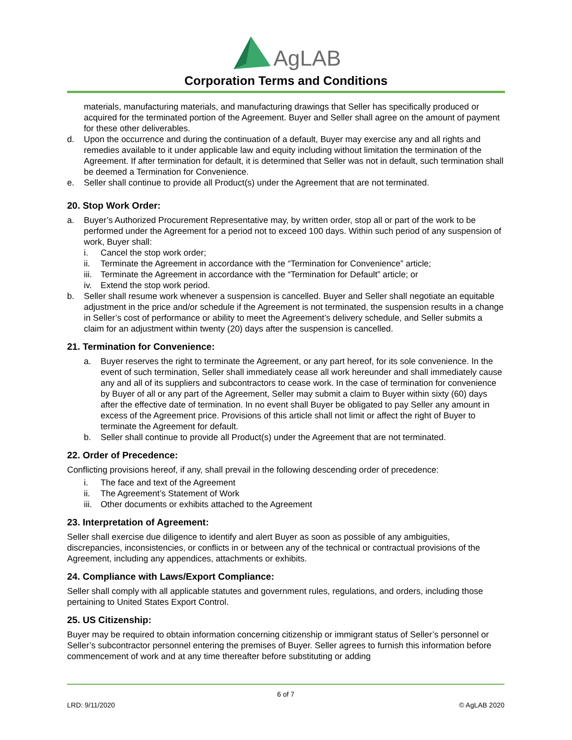AgLAB
Corporation Terms and Conditions
materials, manufacturing materials, and manufacturing drawings that Seller has specifically produced or acquired for the terminated portion of the Agreement. Buyer and Seller shall agree on the amount of payment for these other deliverables.
d. Upon the occurrence and during the continuation of a default, Buyer may exercise any and all rights and remedies available to it under applicable law and equity including without limitation the termination of the Agreement. If after termination for default, it is determined that Seller was not in default, such termination shall be deemed a Termination for Convenience.
e. Seller shall continue to provide all Product(s) under the Agreement that are not terminated.
20. Stop Work Order:
a. Buyer’s Authorized Procurement Representative may, by written order, stop all or part of the work to be performed under the Agreement for a period not to exceed 100 days. Within such period of any suspension of work, Buyer shall:
i. Cancel the stop work order;
ii. Terminate the Agreement in accordance with the “Termination for Convenience” article;
iii. Terminate the Agreement in accordance with the “Termination for Default” article; or
iv. Extend the stop work period.
b. Seller shall resume work whenever a suspension is cancelled. Buyer and Seller shall negotiate an equitable adjustment in the price and/or schedule if the Agreement is not terminated, the suspension results in a change in Seller’s cost of performance or ability to meet the Agreement’s delivery schedule, and Seller submits a claim for an adjustment within twenty (20) days after the suspension is cancelled.
21. Termination for Convenience:
a. Buyer reserves the right to terminate the Agreement, or any part hereof, for its sole convenience. In the event of such termination, Seller shall immediately cease all work hereunder and shall immediately cause any and all of its suppliers and subcontractors to cease work. In the case of termination for convenience by Buyer of all or any part of the Agreement, Seller may submit a claim to Buyer within sixty (60) days after the effective date of termination. In no event shall Buyer be obligated to pay Seller any amount in excess of the Agreement price. Provisions of this article shall not limit or affect the right of Buyer to terminate the Agreement for default.
b. Seller shall continue to provide all Product(s) under the Agreement that are not terminated.
22. Order of Precedence:
Conflicting provisions hereof, if any, shall prevail in the following descending order of precedence:
i. The face and text of the Agreement
ii. The Agreement’s Statement of Work
iii. Other documents or exhibits attached to the Agreement
23. Interpretation of Agreement:
Seller shall exercise due diligence to identify and alert Buyer as soon as possible of any ambiguities, discrepancies, inconsistencies, or conflicts in or between any of the technical or contractual provisions of the Agreement, including any appendices, attachments or exhibits.
24. Compliance with Laws/Export Compliance:
Seller shall comply with all applicable statutes and government rules, regulations, and orders, including those pertaining to United States Export Control.
25. US Citizenship:
Buyer may be required to obtain information concerning citizenship or immigrant status of Seller’s personnel or Seller’s subcontractor personnel entering the premises of Buyer. Seller agrees to furnish this information before commencement of work and at any time thereafter before substituting or adding
6 of 7
LRD: 9/11/2020 © AgLAB 2020